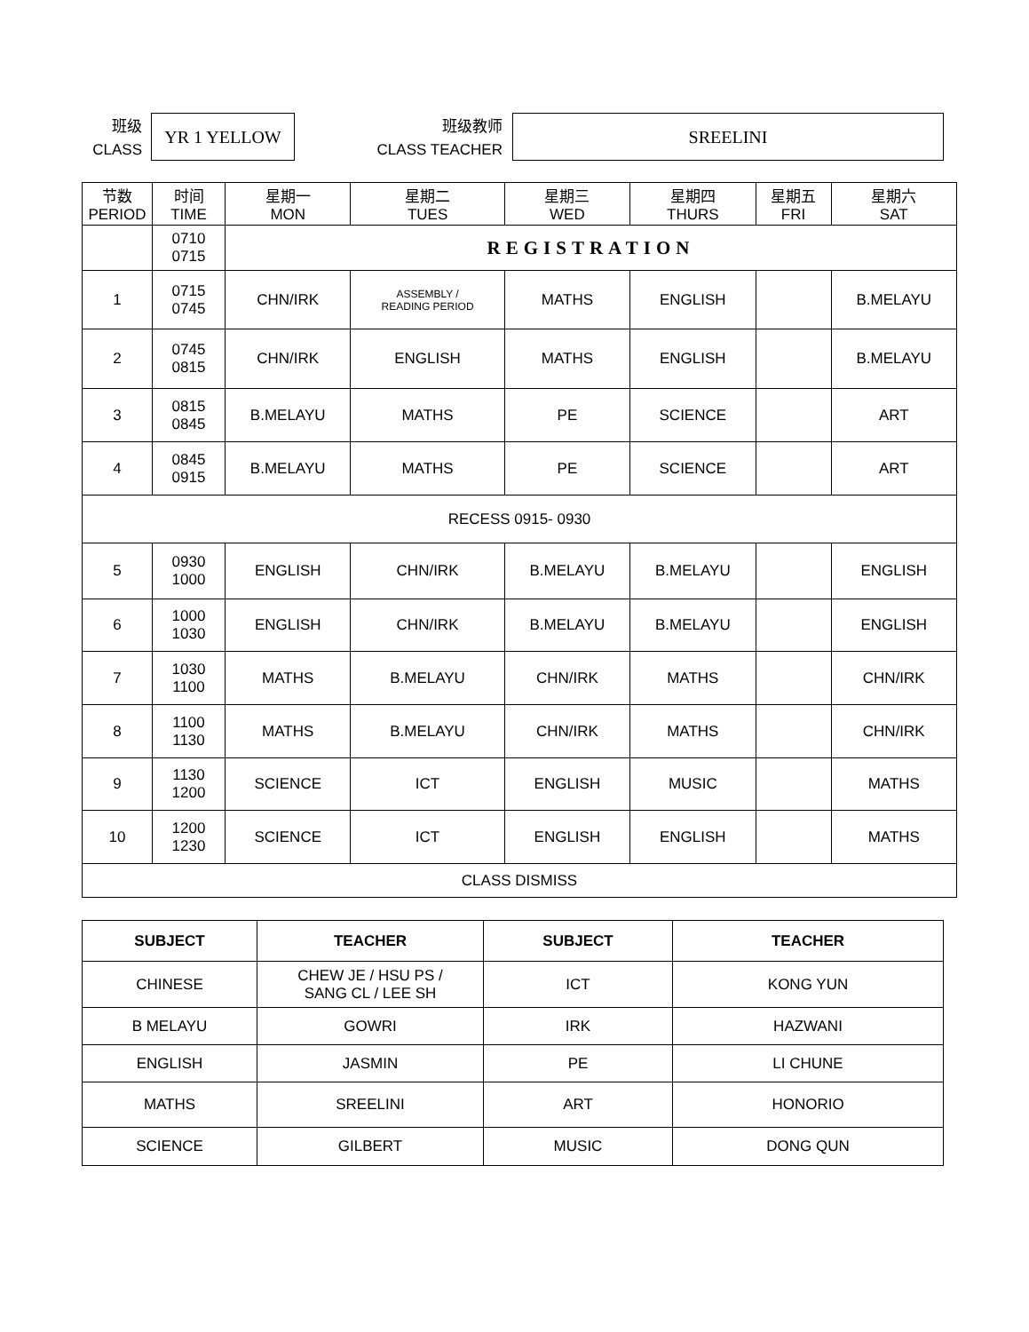班级
CLASS
YR 1 YELLOW
班级教师
CLASS TEACHER
SREELINI
| 节数 PERIOD | 时间 TIME | 星期一 MON | 星期二 TUES | 星期三 WED | 星期四 THURS | 星期五 FRI | 星期六 SAT |
| | 0710 0715 | REGISTRATION | | | | | |
| 1 | 0715 0745 | CHN/IRK | ASSEMBLY / READING PERIOD | MATHS | ENGLISH | | B.MELAYU |
| 2 | 0745 0815 | CHN/IRK | ENGLISH | MATHS | ENGLISH | | B.MELAYU |
| 3 | 0815 0845 | B.MELAYU | MATHS | PE | SCIENCE | | ART |
| 4 | 0845 0915 | B.MELAYU | MATHS | PE | SCIENCE | | ART |
| RECESS 0915- 0930 | | | | | | | |
| 5 | 0930 1000 | ENGLISH | CHN/IRK | B.MELAYU | B.MELAYU | | ENGLISH |
| 6 | 1000 1030 | ENGLISH | CHN/IRK | B.MELAYU | B.MELAYU | | ENGLISH |
| 7 | 1030 1100 | MATHS | B.MELAYU | CHN/IRK | MATHS | | CHN/IRK |
| 8 | 1100 1130 | MATHS | B.MELAYU | CHN/IRK | MATHS | | CHN/IRK |
| 9 | 1130 1200 | SCIENCE | ICT | ENGLISH | MUSIC | | MATHS |
| 10 | 1200 1230 | SCIENCE | ICT | ENGLISH | ENGLISH | | MATHS |
| CLASS DISMISS | | | | | | | |
| SUBJECT | TEACHER | SUBJECT | TEACHER |
| --- | --- | --- | --- |
| CHINESE | CHEW JE / HSU PS / SANG CL / LEE SH | ICT | KONG YUN |
| B MELAYU | GOWRI | IRK | HAZWANI |
| ENGLISH | JASMIN | PE | LI CHUNE |
| MATHS | SREELINI | ART | HONORIO |
| SCIENCE | GILBERT | MUSIC | DONG QUN |